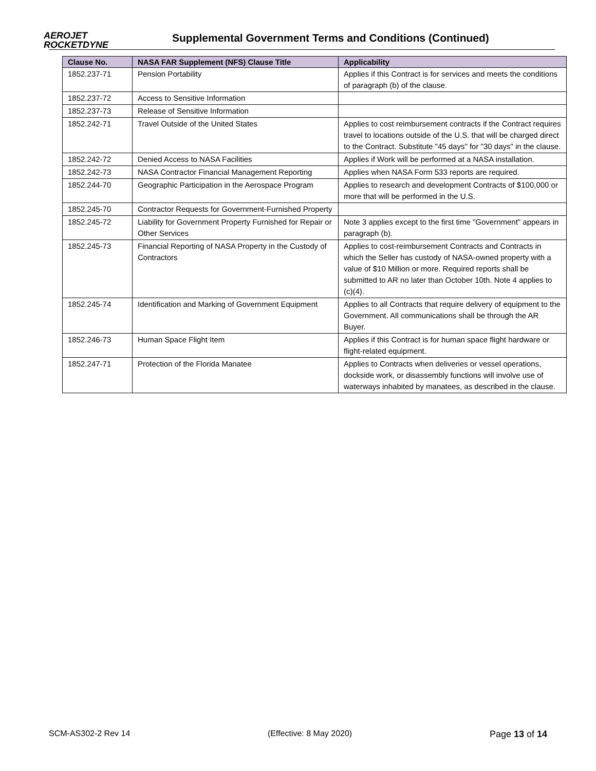AEROJET
ROCKETDYNE
Supplemental Government Terms and Conditions (Continued)
| Clause No. | NASA FAR Supplement (NFS) Clause Title | Applicability |
| --- | --- | --- |
| 1852.237-71 | Pension Portability | Applies if this Contract is for services and meets the conditions of paragraph (b) of the clause. |
| 1852.237-72 | Access to Sensitive Information | |
| 1852.237-73 | Release of Sensitive Information | |
| 1852.242-71 | Travel Outside of the United States | Applies to cost reimbursement contracts if the Contract requires travel to locations outside of the U.S. that will be charged direct to the Contract. Substitute "45 days" for "30 days" in the clause. |
| 1852.242-72 | Denied Access to NASA Facilities | Applies if Work will be performed at a NASA installation. |
| 1852.242-73 | NASA Contractor Financial Management Reporting | Applies when NASA Form 533 reports are required. |
| 1852.244-70 | Geographic Participation in the Aerospace Program | Applies to research and development Contracts of $100,000 or more that will be performed in the U.S. |
| 1852.245-70 | Contractor Requests for Government-Furnished Property | |
| 1852.245-72 | Liability for Government Property Furnished for Repair or Other Services | Note 3 applies except to the first time "Government" appears in paragraph (b). |
| 1852.245-73 | Financial Reporting of NASA Property in the Custody of Contractors | Applies to cost-reimbursement Contracts and Contracts in which the Seller has custody of NASA-owned property with a value of $10 Million or more. Required reports shall be submitted to AR no later than October 10th. Note 4 applies to (c)(4). |
| 1852.245-74 | Identification and Marking of Government Equipment | Applies to all Contracts that require delivery of equipment to the Government. All communications shall be through the AR Buyer. |
| 1852.246-73 | Human Space Flight Item | Applies if this Contract is for human space flight hardware or flight-related equipment. |
| 1852.247-71 | Protection of the Florida Manatee | Applies to Contracts when deliveries or vessel operations, dockside work, or disassembly functions will involve use of waterways inhabited by manatees, as described in the clause. |
SCM-AS302-2 Rev 14 (Effective: 8 May 2020) Page 13 of 14